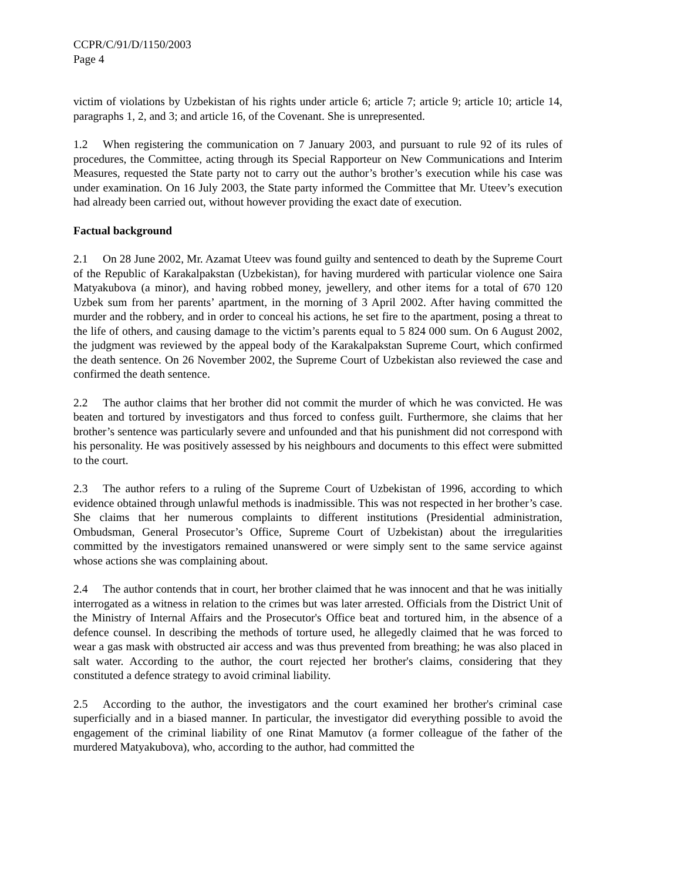CCPR/C/91/D/1150/2003
Page 4
victim of violations by Uzbekistan of his rights under article 6; article 7; article 9; article 10; article 14, paragraphs 1, 2, and 3; and article 16, of the Covenant. She is unrepresented.
1.2 When registering the communication on 7 January 2003, and pursuant to rule 92 of its rules of procedures, the Committee, acting through its Special Rapporteur on New Communications and Interim Measures, requested the State party not to carry out the author’s brother’s execution while his case was under examination. On 16 July 2003, the State party informed the Committee that Mr. Uteev’s execution had already been carried out, without however providing the exact date of execution.
Factual background
2.1 On 28 June 2002, Mr. Azamat Uteev was found guilty and sentenced to death by the Supreme Court of the Republic of Karakalpakstan (Uzbekistan), for having murdered with particular violence one Saira Matyakubova (a minor), and having robbed money, jewellery, and other items for a total of 670 120 Uzbek sum from her parents’ apartment, in the morning of 3 April 2002. After having committed the murder and the robbery, and in order to conceal his actions, he set fire to the apartment, posing a threat to the life of others, and causing damage to the victim’s parents equal to 5 824 000 sum. On 6 August 2002, the judgment was reviewed by the appeal body of the Karakalpakstan Supreme Court, which confirmed the death sentence. On 26 November 2002, the Supreme Court of Uzbekistan also reviewed the case and confirmed the death sentence.
2.2 The author claims that her brother did not commit the murder of which he was convicted. He was beaten and tortured by investigators and thus forced to confess guilt. Furthermore, she claims that her brother’s sentence was particularly severe and unfounded and that his punishment did not correspond with his personality. He was positively assessed by his neighbours and documents to this effect were submitted to the court.
2.3 The author refers to a ruling of the Supreme Court of Uzbekistan of 1996, according to which evidence obtained through unlawful methods is inadmissible. This was not respected in her brother’s case. She claims that her numerous complaints to different institutions (Presidential administration, Ombudsman, General Prosecutor’s Office, Supreme Court of Uzbekistan) about the irregularities committed by the investigators remained unanswered or were simply sent to the same service against whose actions she was complaining about.
2.4 The author contends that in court, her brother claimed that he was innocent and that he was initially interrogated as a witness in relation to the crimes but was later arrested. Officials from the District Unit of the Ministry of Internal Affairs and the Prosecutor's Office beat and tortured him, in the absence of a defence counsel. In describing the methods of torture used, he allegedly claimed that he was forced to wear a gas mask with obstructed air access and was thus prevented from breathing; he was also placed in salt water. According to the author, the court rejected her brother's claims, considering that they constituted a defence strategy to avoid criminal liability.
2.5 According to the author, the investigators and the court examined her brother's criminal case superficially and in a biased manner. In particular, the investigator did everything possible to avoid the engagement of the criminal liability of one Rinat Mamutov (a former colleague of the father of the murdered Matyakubova), who, according to the author, had committed the